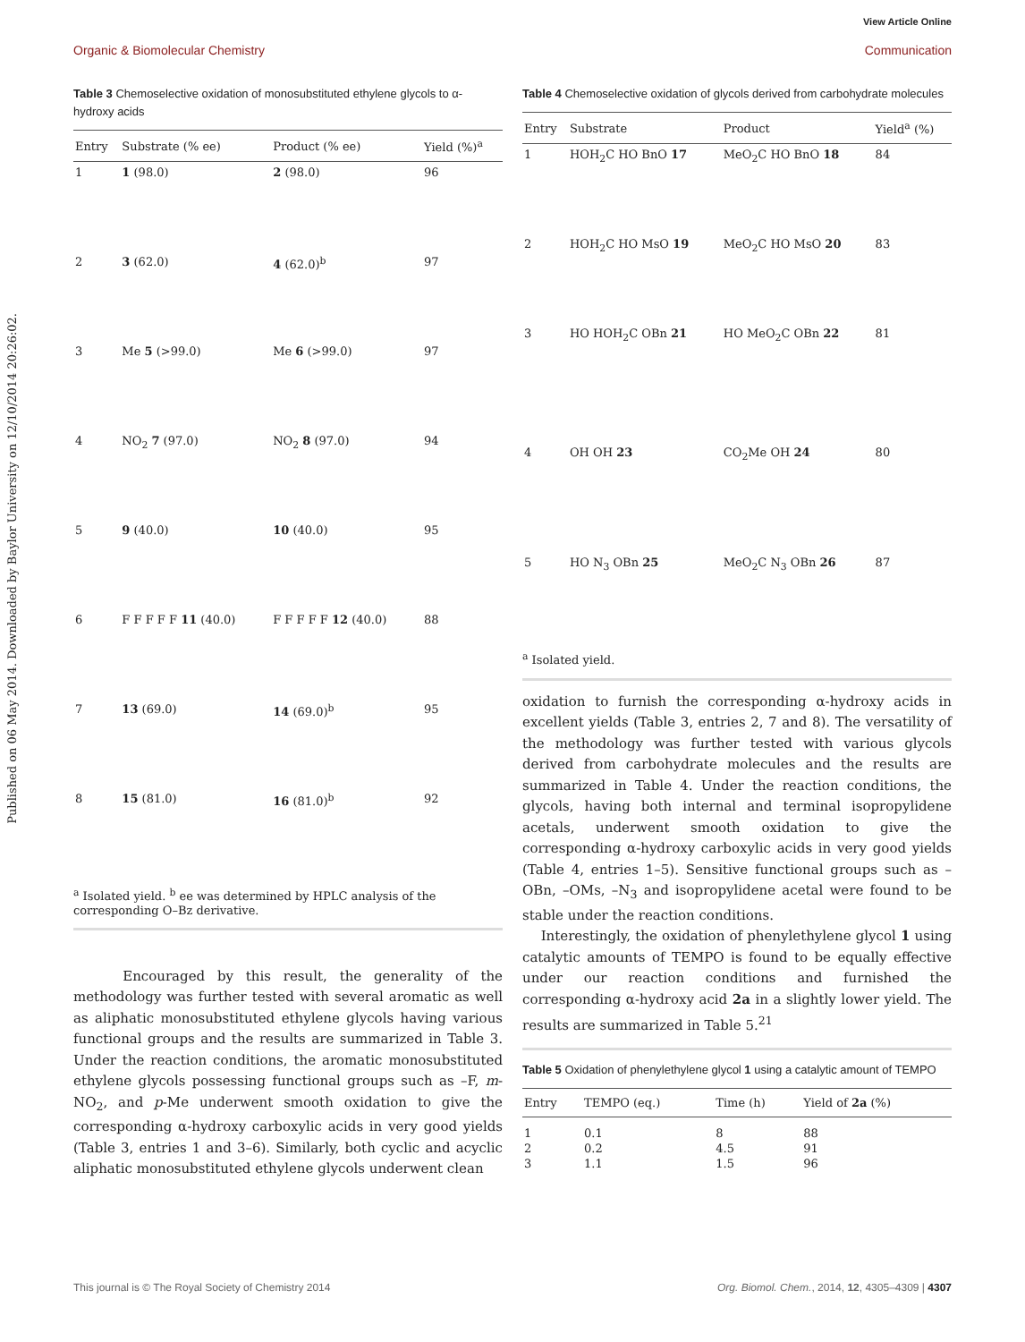View Article Online
Organic & Biomolecular Chemistry Communication
Published on 06 May 2014. Downloaded by Baylor University on 12/10/2014 20:26:02.
Table 3 Chemoselective oxidation of monosubstituted ethylene glycols to α-hydroxy acids
| Entry | Substrate (% ee) | Product (% ee) | Yield (%)<sup>a</sup> |
| --- | --- | --- | --- |
| 1 | 1 (98.0) | 2 (98.0) | 96 |
| 2 | 3 (62.0) | 4 (62.0)<sup>b</sup> | 97 |
| 3 | Me 5 (>99.0) | Me 6 (>99.0) | 97 |
| 4 | NO<sub>2</sub> 7 (97.0) | NO<sub>2</sub> 8 (97.0) | 94 |
| 5 | 9 (40.0) | 10 (40.0) | 95 |
| 6 | F F F F F 11 (40.0) | F F F F F 12 (40.0) | 88 |
| 7 | 13 (69.0) | 14 (69.0)<sup>b</sup> | 95 |
| 8 | 15 (81.0) | 16 (81.0)<sup>b</sup> | 92 |
<sup>a</sup> Isolated yield. <sup>b</sup> ee was determined by HPLC analysis of the corresponding O–Bz derivative.
Encouraged by this result, the generality of the methodology was further tested with several aromatic as well as aliphatic monosubstituted ethylene glycols having various functional groups and the results are summarized in Table 3. Under the reaction conditions, the aromatic monosubstituted ethylene glycols possessing functional groups such as –F, m-NO<sub>2</sub>, and p-Me underwent smooth oxidation to give the corresponding α-hydroxy carboxylic acids in very good yields (Table 3, entries 1 and 3–6). Similarly, both cyclic and acyclic aliphatic monosubstituted ethylene glycols underwent clean
Table 4 Chemoselective oxidation of glycols derived from carbohydrate molecules
| Entry | Substrate | Product | Yield<sup>a</sup> (%) |
| --- | --- | --- | --- |
| 1 | HOH<sub>2</sub>C HO BnO 17 | MeO<sub>2</sub>C HO BnO 18 | 84 |
| 2 | HOH<sub>2</sub>C HO MsO 19 | MeO<sub>2</sub>C HO MsO 20 | 83 |
| 3 | HO HOH<sub>2</sub>C OBn 21 | HO MeO<sub>2</sub>C OBn 22 | 81 |
| 4 | OH OH 23 | CO<sub>2</sub>Me OH 24 | 80 |
| 5 | HO N<sub>3</sub> OBn 25 | MeO<sub>2</sub>C N<sub>3</sub> OBn 26 | 87 |
<sup>a</sup> Isolated yield.
oxidation to furnish the corresponding α-hydroxy acids in excellent yields (Table 3, entries 2, 7 and 8). The versatility of the methodology was further tested with various glycols derived from carbohydrate molecules and the results are summarized in Table 4. Under the reaction conditions, the glycols, having both internal and terminal isopropylidene acetals, underwent smooth oxidation to give the corresponding α-hydroxy carboxylic acids in very good yields (Table 4, entries 1–5). Sensitive functional groups such as –OBn, –OMs, –N<sub>3</sub> and isopropylidene acetal were found to be stable under the reaction conditions.
Interestingly, the oxidation of phenylethylene glycol 1 using catalytic amounts of TEMPO is found to be equally effective under our reaction conditions and furnished the corresponding α-hydroxy acid 2a in a slightly lower yield. The results are summarized in Table 5.<sup>21</sup>
Table 5 Oxidation of phenylethylene glycol 1 using a catalytic amount of TEMPO
| Entry | TEMPO (eq.) | Time (h) | Yield of 2a (%) |
| --- | --- | --- | --- |
| 1 | 0.1 | 8 | 88 |
| 2 | 0.2 | 4.5 | 91 |
| 3 | 1.1 | 1.5 | 96 |
This journal is © The Royal Society of Chemistry 2014 Org. Biomol. Chem., 2014, 12, 4305–4309 | 4307